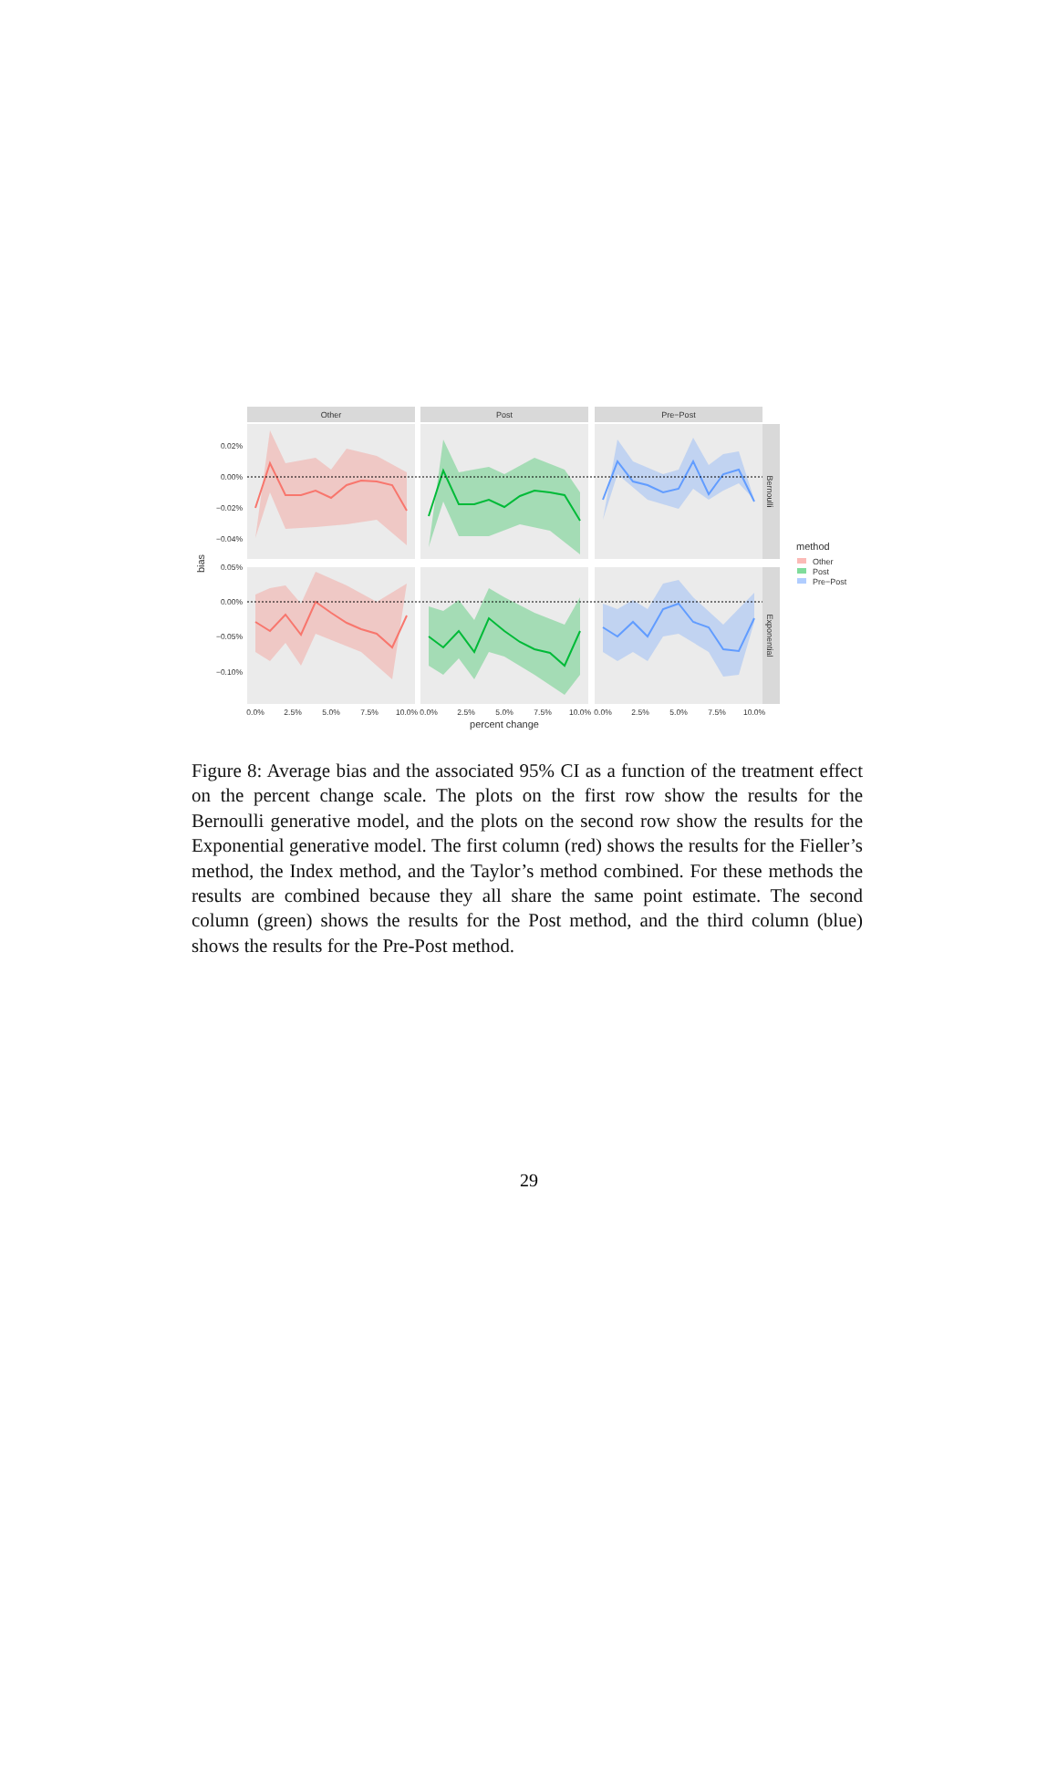Other
Post
Pre−Post
Bernoulli
Exponential
0.02%
0.00%
−0.02%
−0.04%
0.05%
0.00%
−0.05%
−0.10%
bias
0.0%
2.5%
5.0%
7.5%
10.0%
0.0%
2.5%
5.0%
7.5%
10.0%
0.0%
2.5%
5.0%
7.5%
10.0%
percent change
method
Other
Post
Pre−Post
Figure 8: Average bias and the associated 95% CI as a function of the treatment effect on the percent change scale. The plots on the first row show the results for the Bernoulli generative model, and the plots on the second row show the results for the Exponential generative model. The first column (red) shows the results for the Fieller’s method, the Index method, and the Taylor’s method combined. For these methods the results are combined because they all share the same point estimate. The second column (green) shows the results for the Post method, and the third column (blue) shows the results for the Pre-Post method.
29